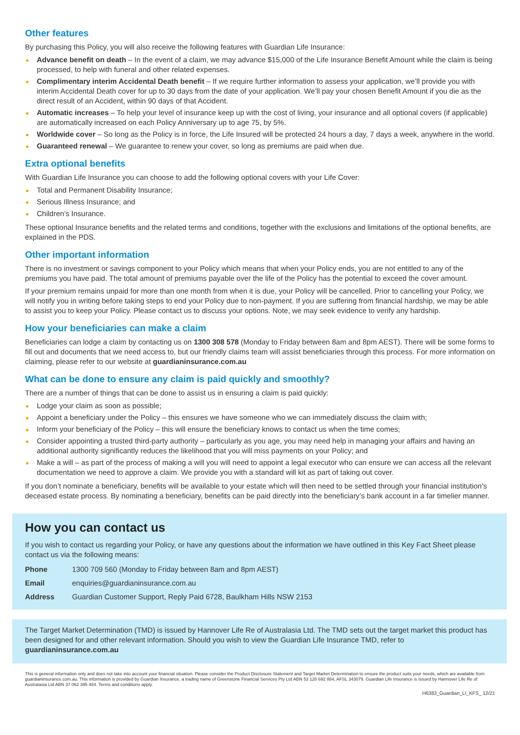Other features
By purchasing this Policy, you will also receive the following features with Guardian Life Insurance:
Advance benefit on death – In the event of a claim, we may advance $15,000 of the Life Insurance Benefit Amount while the claim is being processed, to help with funeral and other related expenses.
Complimentary interim Accidental Death benefit – If we require further information to assess your application, we’ll provide you with interim Accidental Death cover for up to 30 days from the date of your application. We’ll pay your chosen Benefit Amount if you die as the direct result of an Accident, within 90 days of that Accident.
Automatic increases – To help your level of insurance keep up with the cost of living, your insurance and all optional covers (if applicable) are automatically increased on each Policy Anniversary up to age 75, by 5%.
Worldwide cover – So long as the Policy is in force, the Life Insured will be protected 24 hours a day, 7 days a week, anywhere in the world.
Guaranteed renewal – We guarantee to renew your cover, so long as premiums are paid when due.
Extra optional benefits
With Guardian Life Insurance you can choose to add the following optional covers with your Life Cover:
Total and Permanent Disability Insurance;
Serious Illness Insurance; and
Children’s Insurance.
These optional Insurance benefits and the related terms and conditions, together with the exclusions and limitations of the optional benefits, are explained in the PDS.
Other important information
There is no investment or savings component to your Policy which means that when your Policy ends, you are not entitled to any of the premiums you have paid. The total amount of premiums payable over the life of the Policy has the potential to exceed the cover amount.
If your premium remains unpaid for more than one month from when it is due, your Policy will be cancelled. Prior to cancelling your Policy, we will notify you in writing before taking steps to end your Policy due to non-payment. If you are suffering from financial hardship, we may be able to assist you to keep your Policy. Please contact us to discuss your options. Note, we may seek evidence to verify any hardship.
How your beneficiaries can make a claim
Beneficiaries can lodge a claim by contacting us on 1300 308 578 (Monday to Friday between 8am and 8pm AEST). There will be some forms to fill out and documents that we need access to, but our friendly claims team will assist beneficiaries through this process. For more information on claiming, please refer to our website at guardianinsurance.com.au
What can be done to ensure any claim is paid quickly and smoothly?
There are a number of things that can be done to assist us in ensuring a claim is paid quickly:
Lodge your claim as soon as possible;
Appoint a beneficiary under the Policy – this ensures we have someone who we can immediately discuss the claim with;
Inform your beneficiary of the Policy – this will ensure the beneficiary knows to contact us when the time comes;
Consider appointing a trusted third-party authority – particularly as you age, you may need help in managing your affairs and having an additional authority significantly reduces the likelihood that you will miss payments on your Policy; and
Make a will – as part of the process of making a will you will need to appoint a legal executor who can ensure we can access all the relevant documentation we need to approve a claim. We provide you with a standard will kit as part of taking out cover.
If you don’t nominate a beneficiary, benefits will be available to your estate which will then need to be settled through your financial institution’s deceased estate process. By nominating a beneficiary, benefits can be paid directly into the beneficiary’s bank account in a far timelier manner.
How you can contact us
If you wish to contact us regarding your Policy, or have any questions about the information we have outlined in this Key Fact Sheet please contact us via the following means:
| Phone | 1300 709 560 (Monday to Friday between 8am and 8pm AEST) |
| Email | enquiries@guardianinsurance.com.au |
| Address | Guardian Customer Support, Reply Paid 6728, Baulkham Hills NSW 2153 |
The Target Market Determination (TMD) is issued by Hannover Life Re of Australasia Ltd. The TMD sets out the target market this product has been designed for and other relevant information. Should you wish to view the Guardian Life Insurance TMD, refer to guardianinsurance.com.au
This is general information only and does not take into account your financial situation. Please consider the Product Disclosure Statement and Target Market Determination to ensure the product suits your needs, which are available from guardianinsurance.com.au. This information is provided by Guardian Insurance, a trading name of Greenstone Financial Services Pty Ltd ABN 53 128 692 884, AFSL 343079. Guardian Life Insurance is issued by Hannover Life Re of Australasia Ltd ABN 37 062 395 484. Terms and conditions apply.
H6383_Guardian_LI_KFS_ 12/21